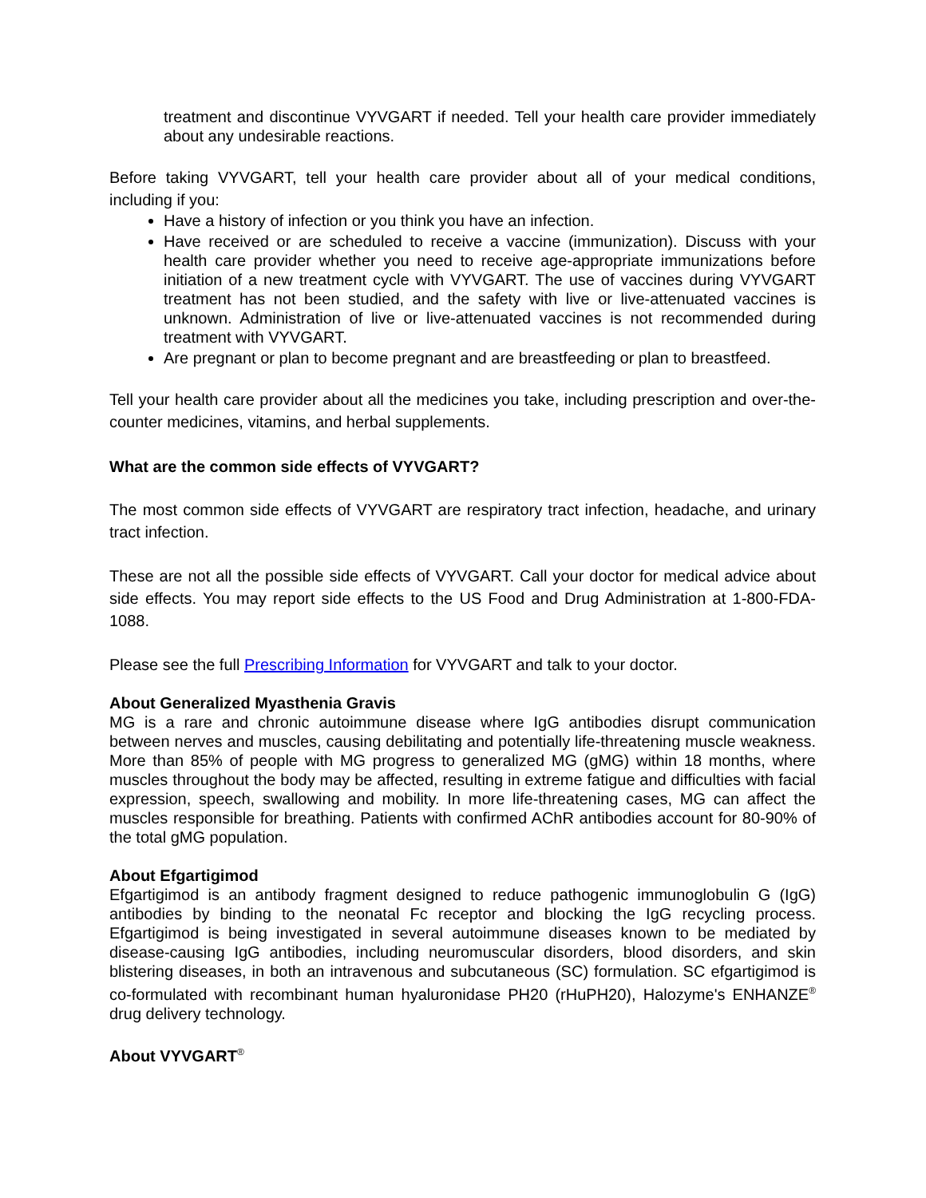treatment and discontinue VYVGART if needed. Tell your health care provider immediately about any undesirable reactions.
Before taking VYVGART, tell your health care provider about all of your medical conditions, including if you:
Have a history of infection or you think you have an infection.
Have received or are scheduled to receive a vaccine (immunization). Discuss with your health care provider whether you need to receive age-appropriate immunizations before initiation of a new treatment cycle with VYVGART. The use of vaccines during VYVGART treatment has not been studied, and the safety with live or live-attenuated vaccines is unknown. Administration of live or live-attenuated vaccines is not recommended during treatment with VYVGART.
Are pregnant or plan to become pregnant and are breastfeeding or plan to breastfeed.
Tell your health care provider about all the medicines you take, including prescription and over-the-counter medicines, vitamins, and herbal supplements.
What are the common side effects of VYVGART?
The most common side effects of VYVGART are respiratory tract infection, headache, and urinary tract infection.
These are not all the possible side effects of VYVGART. Call your doctor for medical advice about side effects. You may report side effects to the US Food and Drug Administration at 1-800-FDA-1088.
Please see the full Prescribing Information for VYVGART and talk to your doctor.
About Generalized Myasthenia Gravis
MG is a rare and chronic autoimmune disease where IgG antibodies disrupt communication between nerves and muscles, causing debilitating and potentially life-threatening muscle weakness. More than 85% of people with MG progress to generalized MG (gMG) within 18 months, where muscles throughout the body may be affected, resulting in extreme fatigue and difficulties with facial expression, speech, swallowing and mobility. In more life-threatening cases, MG can affect the muscles responsible for breathing. Patients with confirmed AChR antibodies account for 80-90% of the total gMG population.
About Efgartigimod
Efgartigimod is an antibody fragment designed to reduce pathogenic immunoglobulin G (IgG) antibodies by binding to the neonatal Fc receptor and blocking the IgG recycling process. Efgartigimod is being investigated in several autoimmune diseases known to be mediated by disease-causing IgG antibodies, including neuromuscular disorders, blood disorders, and skin blistering diseases, in both an intravenous and subcutaneous (SC) formulation. SC efgartigimod is co-formulated with recombinant human hyaluronidase PH20 (rHuPH20), Halozyme's ENHANZE<sup>®</sup> drug delivery technology.
About VYVGART<sup>®</sup>